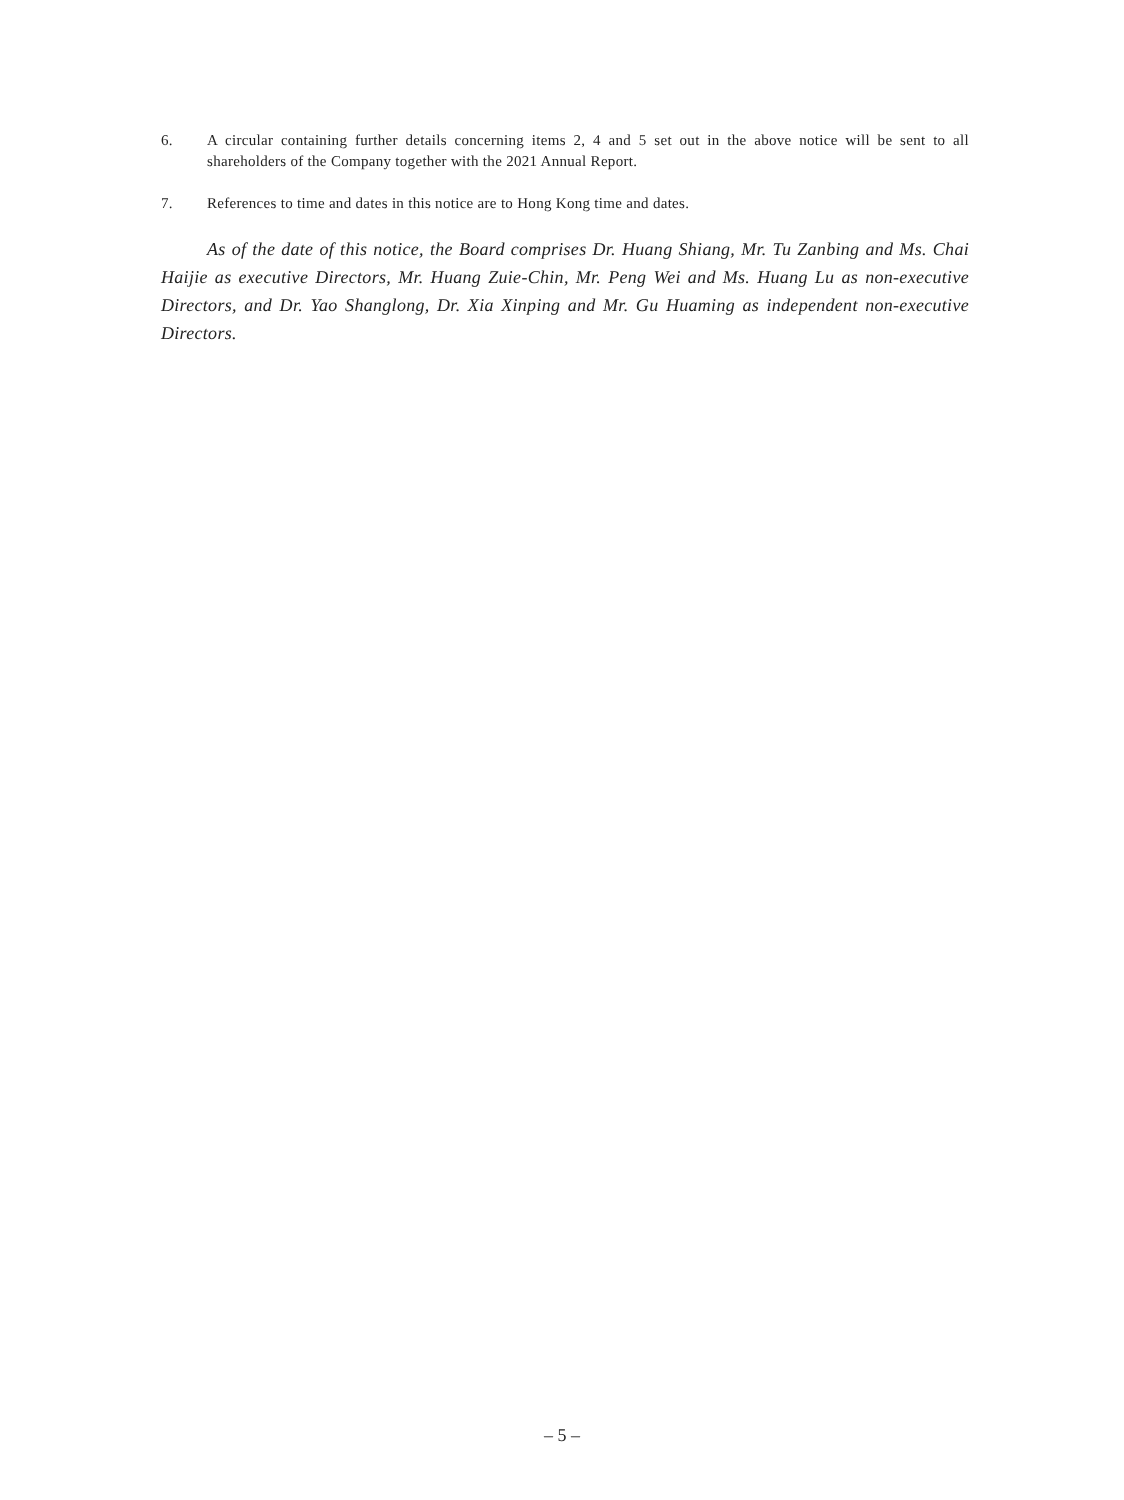6. A circular containing further details concerning items 2, 4 and 5 set out in the above notice will be sent to all shareholders of the Company together with the 2021 Annual Report.
7. References to time and dates in this notice are to Hong Kong time and dates.
As of the date of this notice, the Board comprises Dr. Huang Shiang, Mr. Tu Zanbing and Ms. Chai Haijie as executive Directors, Mr. Huang Zuie-Chin, Mr. Peng Wei and Ms. Huang Lu as non-executive Directors, and Dr. Yao Shanglong, Dr. Xia Xinping and Mr. Gu Huaming as independent non-executive Directors.
– 5 –